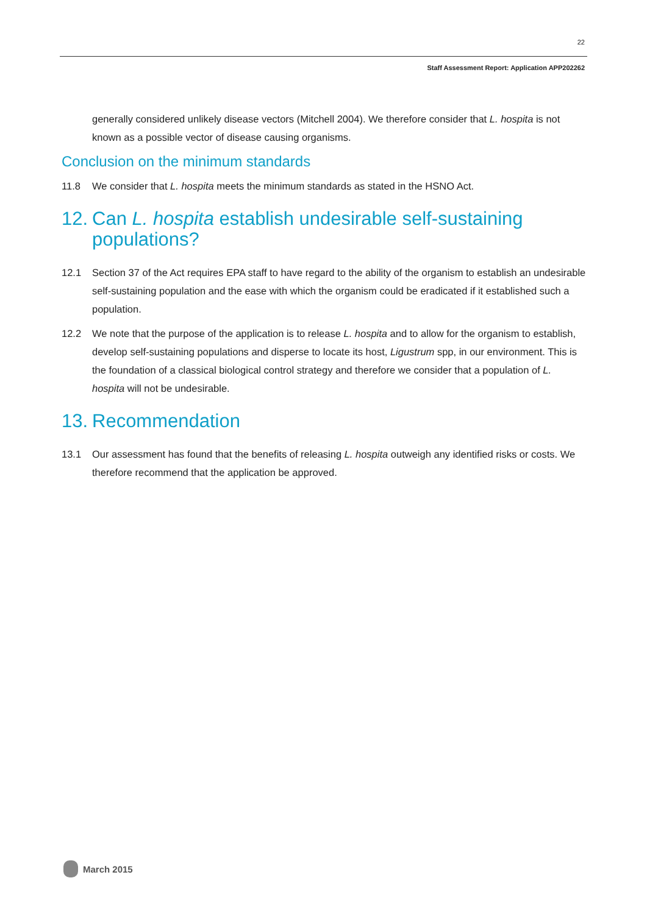22
Staff Assessment Report: Application APP202262
generally considered unlikely disease vectors (Mitchell 2004). We therefore consider that L. hospita is not known as a possible vector of disease causing organisms.
Conclusion on the minimum standards
11.8 We consider that L. hospita meets the minimum standards as stated in the HSNO Act.
12. Can L. hospita establish undesirable self-sustaining populations?
12.1 Section 37 of the Act requires EPA staff to have regard to the ability of the organism to establish an undesirable self-sustaining population and the ease with which the organism could be eradicated if it established such a population.
12.2 We note that the purpose of the application is to release L. hospita and to allow for the organism to establish, develop self-sustaining populations and disperse to locate its host, Ligustrum spp, in our environment. This is the foundation of a classical biological control strategy and therefore we consider that a population of L. hospita will not be undesirable.
13. Recommendation
13.1 Our assessment has found that the benefits of releasing L. hospita outweigh any identified risks or costs. We therefore recommend that the application be approved.
March 2015